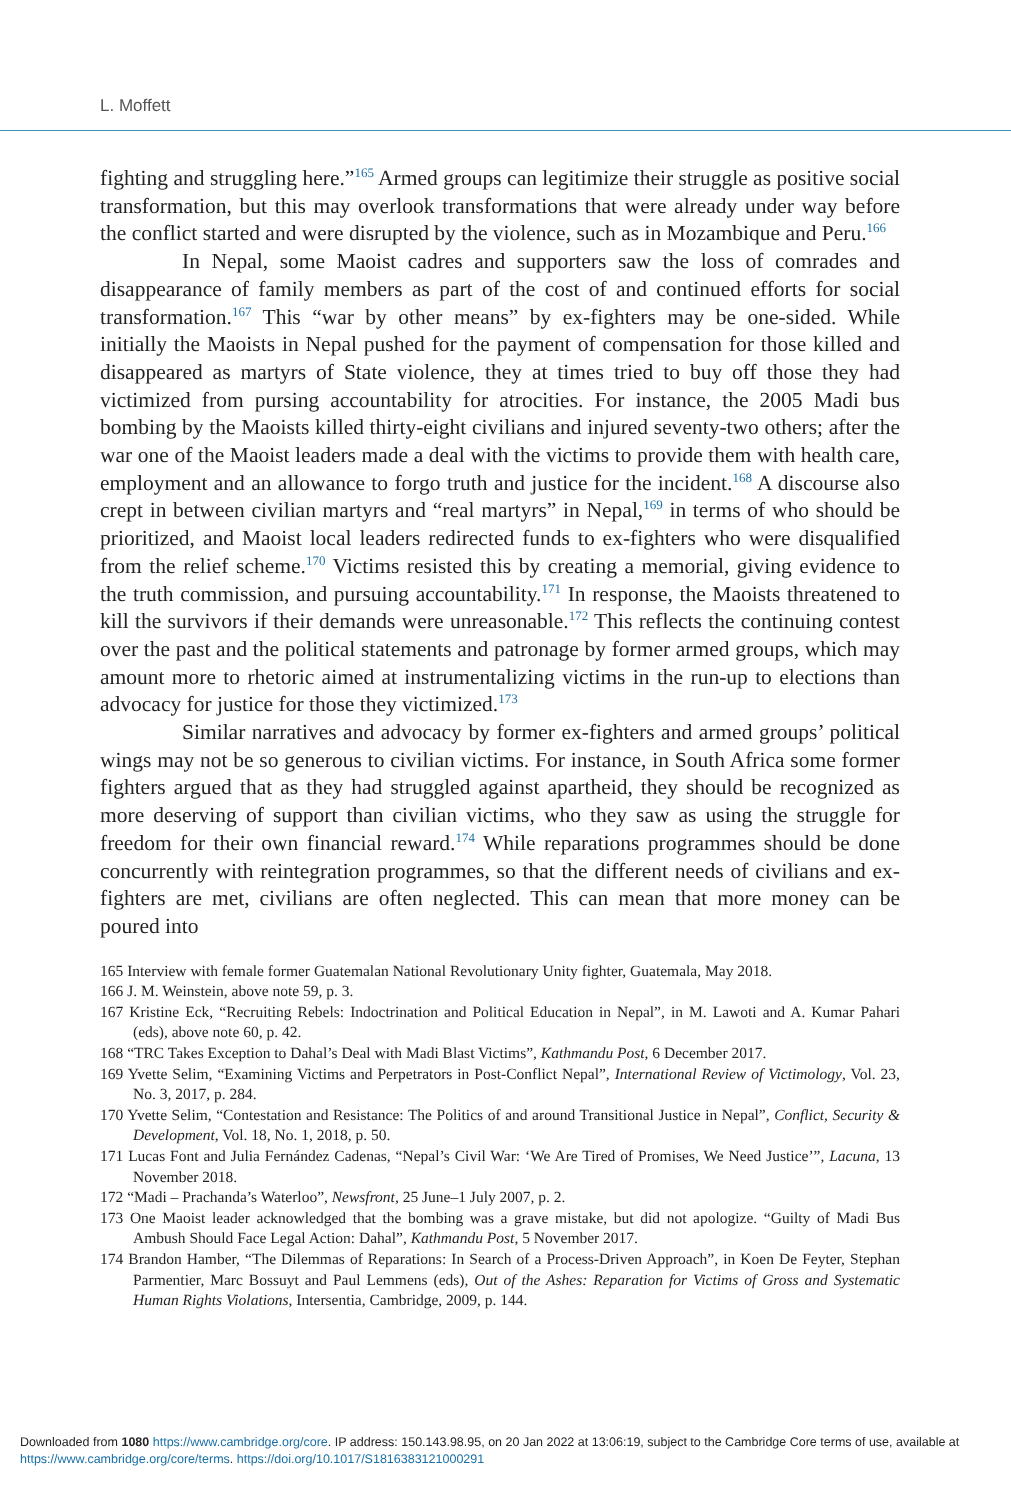L. Moffett
fighting and struggling here.”<sup>165</sup> Armed groups can legitimize their struggle as positive social transformation, but this may overlook transformations that were already under way before the conflict started and were disrupted by the violence, such as in Mozambique and Peru.<sup>166</sup>
In Nepal, some Maoist cadres and supporters saw the loss of comrades and disappearance of family members as part of the cost of and continued efforts for social transformation.<sup>167</sup> This “war by other means” by ex-fighters may be one-sided. While initially the Maoists in Nepal pushed for the payment of compensation for those killed and disappeared as martyrs of State violence, they at times tried to buy off those they had victimized from pursing accountability for atrocities. For instance, the 2005 Madi bus bombing by the Maoists killed thirty-eight civilians and injured seventy-two others; after the war one of the Maoist leaders made a deal with the victims to provide them with health care, employment and an allowance to forgo truth and justice for the incident.<sup>168</sup> A discourse also crept in between civilian martyrs and “real martyrs” in Nepal,<sup>169</sup> in terms of who should be prioritized, and Maoist local leaders redirected funds to ex-fighters who were disqualified from the relief scheme.<sup>170</sup> Victims resisted this by creating a memorial, giving evidence to the truth commission, and pursuing accountability.<sup>171</sup> In response, the Maoists threatened to kill the survivors if their demands were unreasonable.<sup>172</sup> This reflects the continuing contest over the past and the political statements and patronage by former armed groups, which may amount more to rhetoric aimed at instrumentalizing victims in the run-up to elections than advocacy for justice for those they victimized.<sup>173</sup>
Similar narratives and advocacy by former ex-fighters and armed groups’ political wings may not be so generous to civilian victims. For instance, in South Africa some former fighters argued that as they had struggled against apartheid, they should be recognized as more deserving of support than civilian victims, who they saw as using the struggle for freedom for their own financial reward.<sup>174</sup> While reparations programmes should be done concurrently with reintegration programmes, so that the different needs of civilians and ex-fighters are met, civilians are often neglected. This can mean that more money can be poured into
165 Interview with female former Guatemalan National Revolutionary Unity fighter, Guatemala, May 2018.
166 J. M. Weinstein, above note 59, p. 3.
167 Kristine Eck, “Recruiting Rebels: Indoctrination and Political Education in Nepal”, in M. Lawoti and A. Kumar Pahari (eds), above note 60, p. 42.
168 “TRC Takes Exception to Dahal’s Deal with Madi Blast Victims”, Kathmandu Post, 6 December 2017.
169 Yvette Selim, “Examining Victims and Perpetrators in Post-Conflict Nepal”, International Review of Victimology, Vol. 23, No. 3, 2017, p. 284.
170 Yvette Selim, “Contestation and Resistance: The Politics of and around Transitional Justice in Nepal”, Conflict, Security & Development, Vol. 18, No. 1, 2018, p. 50.
171 Lucas Font and Julia Fernández Cadenas, “Nepal’s Civil War: ‘We Are Tired of Promises, We Need Justice’”, Lacuna, 13 November 2018.
172 “Madi – Prachanda’s Waterloo”, Newsfront, 25 June–1 July 2007, p. 2.
173 One Maoist leader acknowledged that the bombing was a grave mistake, but did not apologize. “Guilty of Madi Bus Ambush Should Face Legal Action: Dahal”, Kathmandu Post, 5 November 2017.
174 Brandon Hamber, “The Dilemmas of Reparations: In Search of a Process-Driven Approach”, in Koen De Feyter, Stephan Parmentier, Marc Bossuyt and Paul Lemmens (eds), Out of the Ashes: Reparation for Victims of Gross and Systematic Human Rights Violations, Intersentia, Cambridge, 2009, p. 144.
Downloaded from 1080 https://www.cambridge.org/core. IP address: 150.143.98.95, on 20 Jan 2022 at 13:06:19, subject to the Cambridge Core terms of use, available at https://www.cambridge.org/core/terms. https://doi.org/10.1017/S1816383121000291